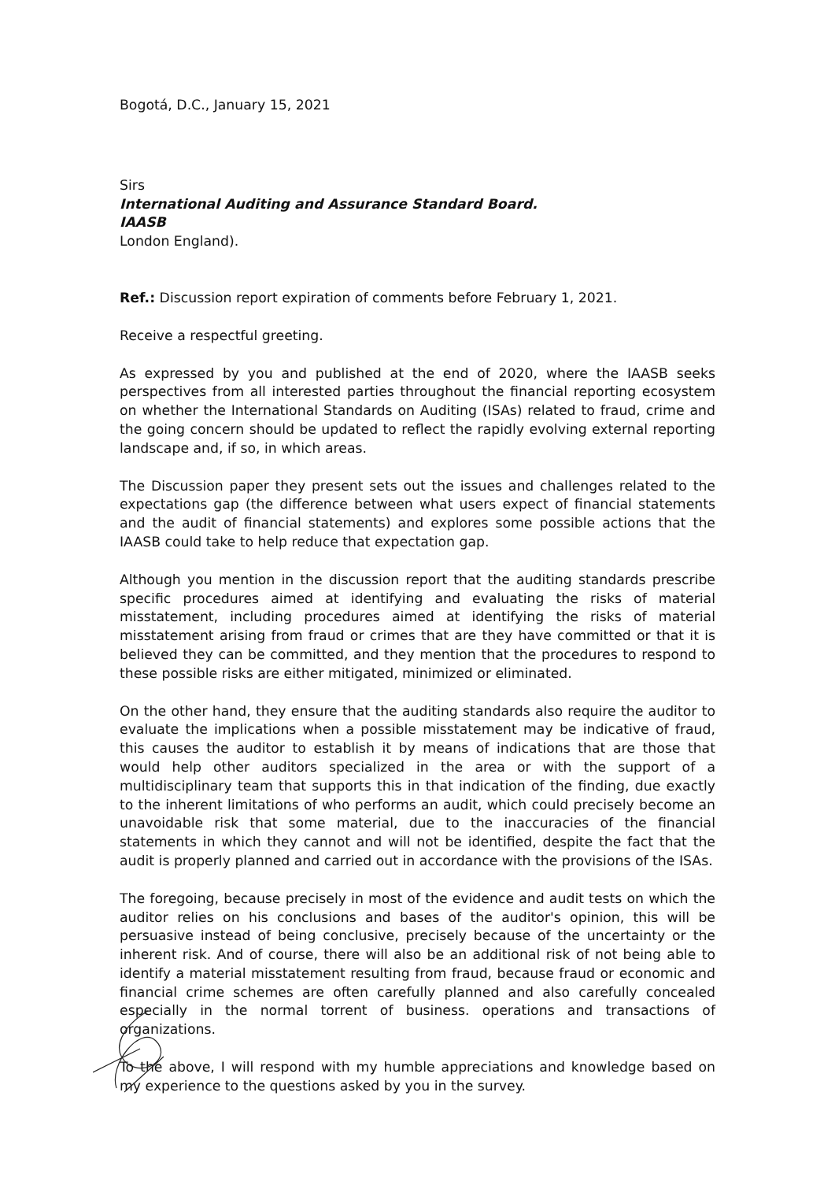Bogotá, D.C., January 15, 2021
Sirs
International Auditing and Assurance Standard Board.
IAASB
London England).
Ref.: Discussion report expiration of comments before February 1, 2021.
Receive a respectful greeting.
As expressed by you and published at the end of 2020, where the IAASB seeks perspectives from all interested parties throughout the financial reporting ecosystem on whether the International Standards on Auditing (ISAs) related to fraud, crime and the going concern should be updated to reflect the rapidly evolving external reporting landscape and, if so, in which areas.
The Discussion paper they present sets out the issues and challenges related to the expectations gap (the difference between what users expect of financial statements and the audit of financial statements) and explores some possible actions that the IAASB could take to help reduce that expectation gap.
Although you mention in the discussion report that the auditing standards prescribe specific procedures aimed at identifying and evaluating the risks of material misstatement, including procedures aimed at identifying the risks of material misstatement arising from fraud or crimes that are they have committed or that it is believed they can be committed, and they mention that the procedures to respond to these possible risks are either mitigated, minimized or eliminated.
On the other hand, they ensure that the auditing standards also require the auditor to evaluate the implications when a possible misstatement may be indicative of fraud, this causes the auditor to establish it by means of indications that are those that would help other auditors specialized in the area or with the support of a multidisciplinary team that supports this in that indication of the finding, due exactly to the inherent limitations of who performs an audit, which could precisely become an unavoidable risk that some material, due to the inaccuracies of the financial statements in which they cannot and will not be identified, despite the fact that the audit is properly planned and carried out in accordance with the provisions of the ISAs.
The foregoing, because precisely in most of the evidence and audit tests on which the auditor relies on his conclusions and bases of the auditor's opinion, this will be persuasive instead of being conclusive, precisely because of the uncertainty or the inherent risk. And of course, there will also be an additional risk of not being able to identify a material misstatement resulting from fraud, because fraud or economic and financial crime schemes are often carefully planned and also carefully concealed especially in the normal torrent of business. operations and transactions of organizations.
To the above, I will respond with my humble appreciations and knowledge based on my experience to the questions asked by you in the survey.